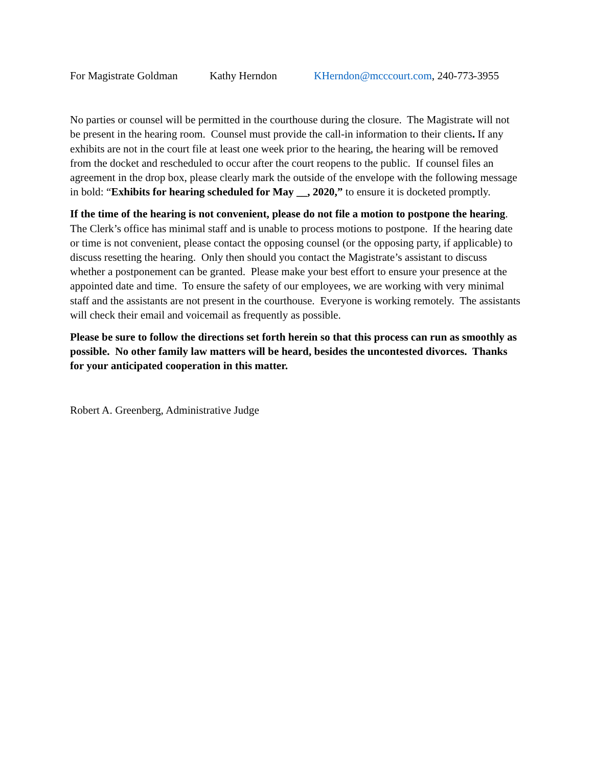For Magistrate Goldman Kathy Herndon KHerndon@mcccourt.com, 240-773-3955
No parties or counsel will be permitted in the courthouse during the closure. The Magistrate will not be present in the hearing room. Counsel must provide the call-in information to their clients. If any exhibits are not in the court file at least one week prior to the hearing, the hearing will be removed from the docket and rescheduled to occur after the court reopens to the public. If counsel files an agreement in the drop box, please clearly mark the outside of the envelope with the following message in bold: “Exhibits for hearing scheduled for May __, 2020,” to ensure it is docketed promptly.
If the time of the hearing is not convenient, please do not file a motion to postpone the hearing. The Clerk’s office has minimal staff and is unable to process motions to postpone. If the hearing date or time is not convenient, please contact the opposing counsel (or the opposing party, if applicable) to discuss resetting the hearing. Only then should you contact the Magistrate’s assistant to discuss whether a postponement can be granted. Please make your best effort to ensure your presence at the appointed date and time. To ensure the safety of our employees, we are working with very minimal staff and the assistants are not present in the courthouse. Everyone is working remotely. The assistants will check their email and voicemail as frequently as possible.
Please be sure to follow the directions set forth herein so that this process can run as smoothly as possible. No other family law matters will be heard, besides the uncontested divorces. Thanks for your anticipated cooperation in this matter.
Robert A. Greenberg, Administrative Judge